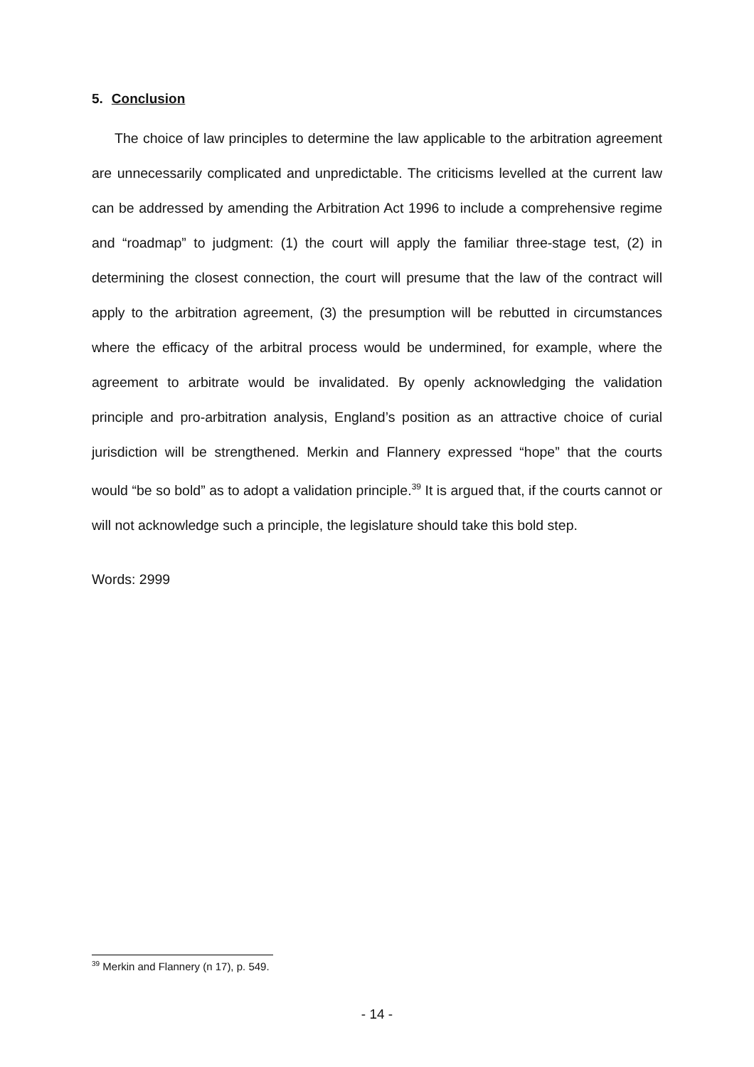5. Conclusion
The choice of law principles to determine the law applicable to the arbitration agreement are unnecessarily complicated and unpredictable. The criticisms levelled at the current law can be addressed by amending the Arbitration Act 1996 to include a comprehensive regime and “roadmap” to judgment: (1) the court will apply the familiar three-stage test, (2) in determining the closest connection, the court will presume that the law of the contract will apply to the arbitration agreement, (3) the presumption will be rebutted in circumstances where the efficacy of the arbitral process would be undermined, for example, where the agreement to arbitrate would be invalidated. By openly acknowledging the validation principle and pro-arbitration analysis, England’s position as an attractive choice of curial jurisdiction will be strengthened. Merkin and Flannery expressed “hope” that the courts would “be so bold” as to adopt a validation principle.<sup>39</sup> It is argued that, if the courts cannot or will not acknowledge such a principle, the legislature should take this bold step.
Words: 2999
<sup>39</sup> Merkin and Flannery (n 17), p. 549.
- 14 -